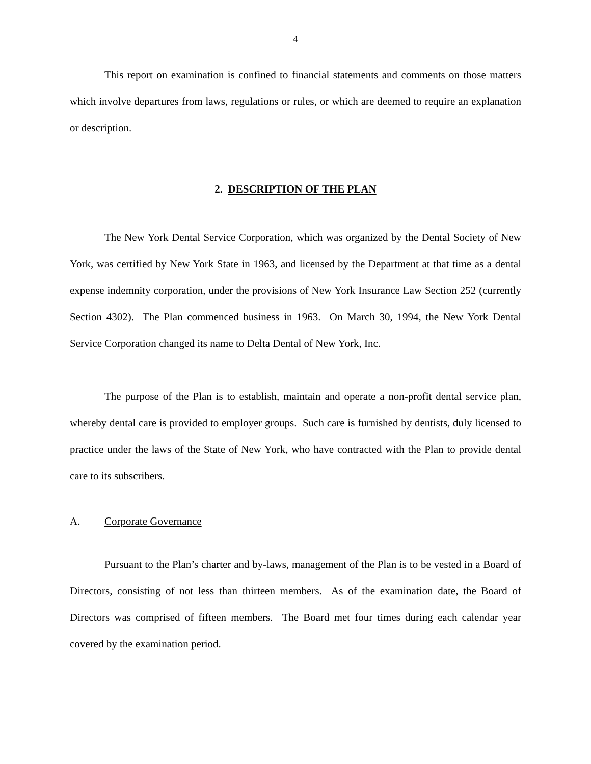4
This report on examination is confined to financial statements and comments on those matters which involve departures from laws, regulations or rules, or which are deemed to require an explanation or description.
2. DESCRIPTION OF THE PLAN
The New York Dental Service Corporation, which was organized by the Dental Society of New York, was certified by New York State in 1963, and licensed by the Department at that time as a dental expense indemnity corporation, under the provisions of New York Insurance Law Section 252 (currently Section 4302). The Plan commenced business in 1963. On March 30, 1994, the New York Dental Service Corporation changed its name to Delta Dental of New York, Inc.
The purpose of the Plan is to establish, maintain and operate a non-profit dental service plan, whereby dental care is provided to employer groups. Such care is furnished by dentists, duly licensed to practice under the laws of the State of New York, who have contracted with the Plan to provide dental care to its subscribers.
A. Corporate Governance
Pursuant to the Plan’s charter and by-laws, management of the Plan is to be vested in a Board of Directors, consisting of not less than thirteen members. As of the examination date, the Board of Directors was comprised of fifteen members. The Board met four times during each calendar year covered by the examination period.